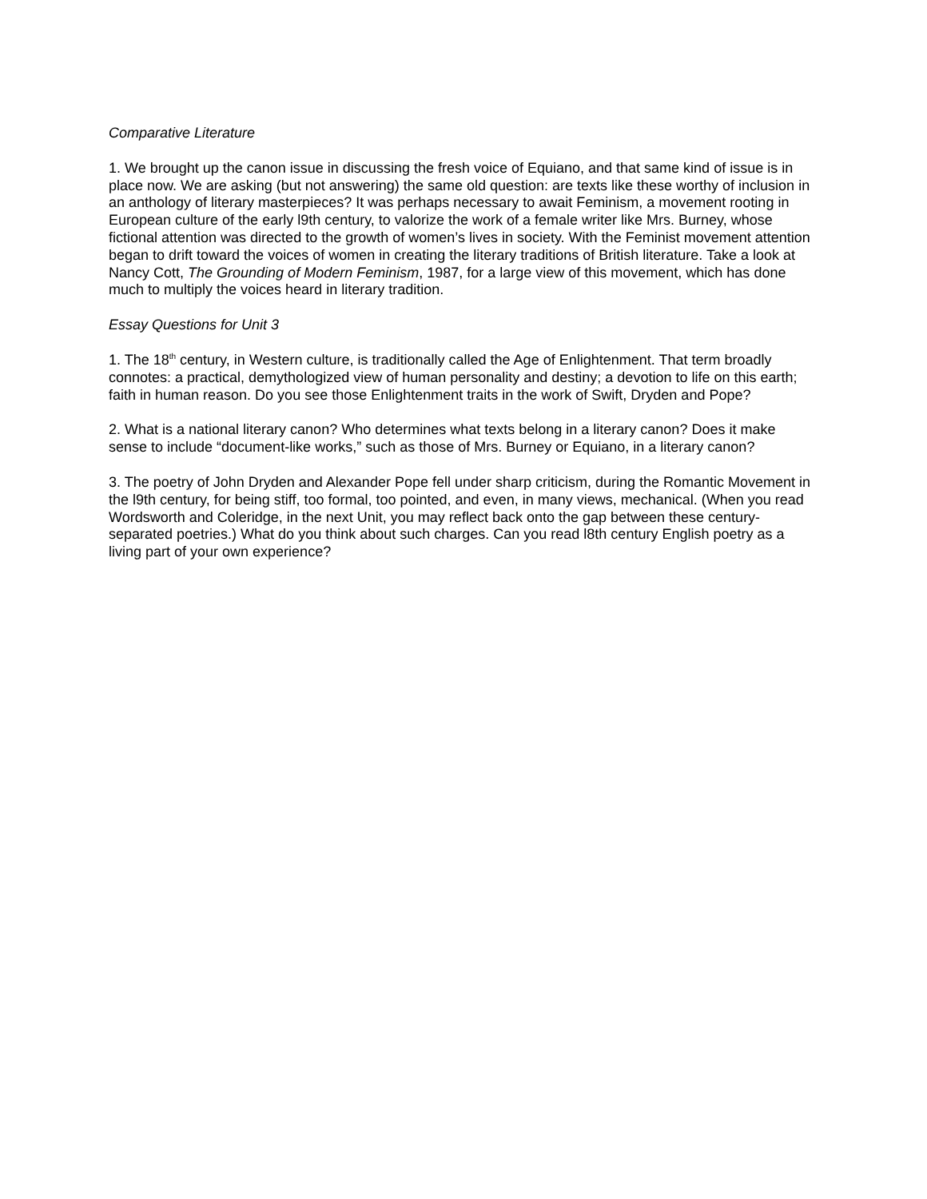Comparative Literature
1. We brought up the canon issue in discussing the fresh voice of Equiano, and that same kind of issue is in place now. We are asking (but not answering) the same old question: are texts like these worthy of inclusion in an anthology of literary masterpieces? It was perhaps necessary to await Feminism, a movement rooting in European culture of the early l9th century, to valorize the work of a female writer like Mrs. Burney, whose fictional attention was directed to the growth of women’s lives in society. With the Feminist movement attention began to drift toward the voices of women in creating the literary traditions of British literature. Take a look at Nancy Cott, The Grounding of Modern Feminism, 1987, for a large view of this movement, which has done much to multiply the voices heard in literary tradition.
Essay Questions for Unit 3
1. The 18<sup>th</sup> century, in Western culture, is traditionally called the Age of Enlightenment. That term broadly connotes: a practical, demythologized view of human personality and destiny; a devotion to life on this earth; faith in human reason. Do you see those Enlightenment traits in the work of Swift, Dryden and Pope?
2. What is a national literary canon? Who determines what texts belong in a literary canon? Does it make sense to include “document-like works,” such as those of Mrs. Burney or Equiano, in a literary canon?
3. The poetry of John Dryden and Alexander Pope fell under sharp criticism, during the Romantic Movement in the l9th century, for being stiff, too formal, too pointed, and even, in many views, mechanical. (When you read Wordsworth and Coleridge, in the next Unit, you may reflect back onto the gap between these century-separated poetries.) What do you think about such charges. Can you read l8th century English poetry as a living part of your own experience?